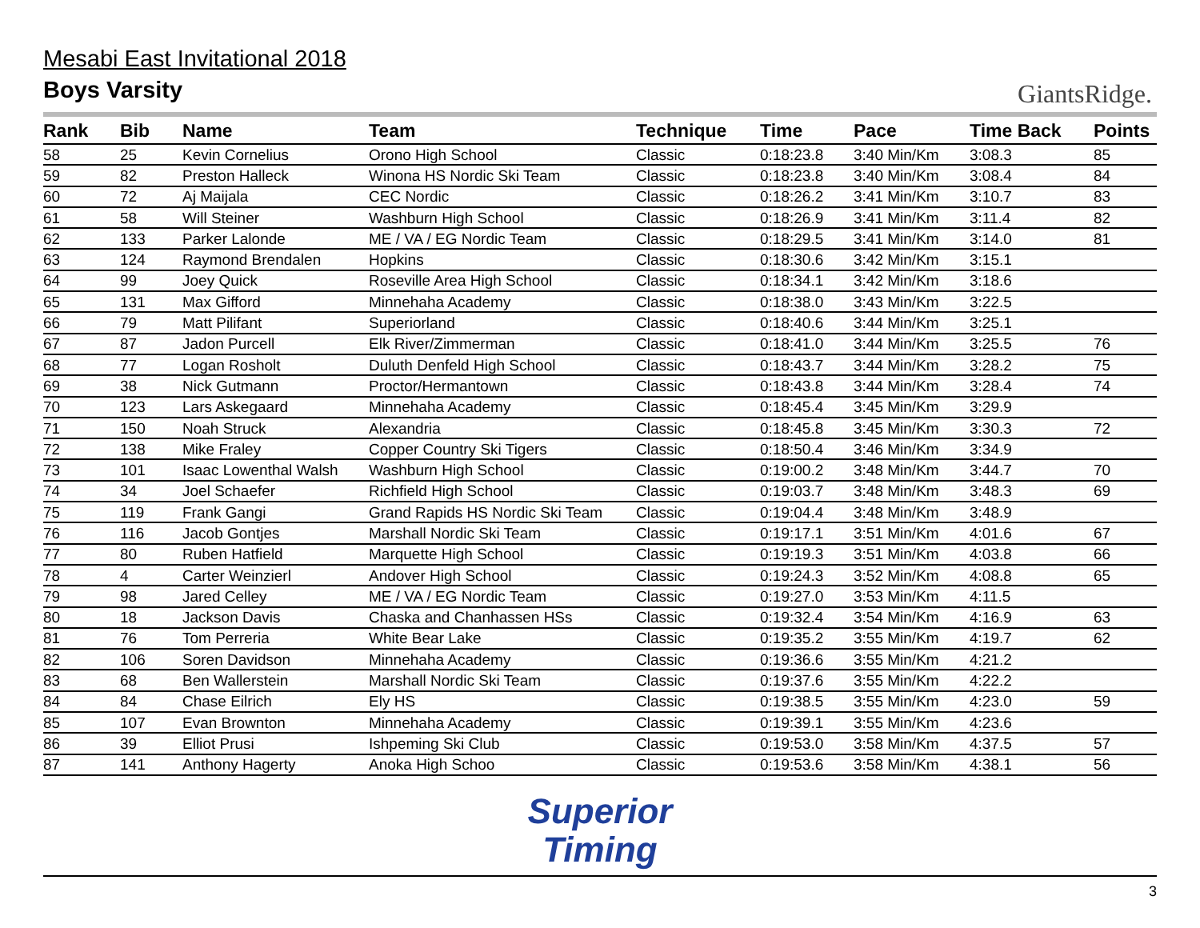Mesabi East Invitational 2018
Boys Varsity
GiantsRidge.
| Rank | Bib | Name | Team | Technique | Time | Pace | Time Back | Points |
| --- | --- | --- | --- | --- | --- | --- | --- | --- |
| 58 | 25 | Kevin Cornelius | Orono High School | Classic | 0:18:23.8 | 3:40 Min/Km | 3:08.3 | 85 |
| 59 | 82 | Preston Halleck | Winona HS Nordic Ski Team | Classic | 0:18:23.8 | 3:40 Min/Km | 3:08.4 | 84 |
| 60 | 72 | Aj Maijala | CEC Nordic | Classic | 0:18:26.2 | 3:41 Min/Km | 3:10.7 | 83 |
| 61 | 58 | Will Steiner | Washburn High School | Classic | 0:18:26.9 | 3:41 Min/Km | 3:11.4 | 82 |
| 62 | 133 | Parker Lalonde | ME / VA / EG Nordic Team | Classic | 0:18:29.5 | 3:41 Min/Km | 3:14.0 | 81 |
| 63 | 124 | Raymond Brendalen | Hopkins | Classic | 0:18:30.6 | 3:42 Min/Km | 3:15.1 | |
| 64 | 99 | Joey Quick | Roseville Area High School | Classic | 0:18:34.1 | 3:42 Min/Km | 3:18.6 | |
| 65 | 131 | Max Gifford | Minnehaha Academy | Classic | 0:18:38.0 | 3:43 Min/Km | 3:22.5 | |
| 66 | 79 | Matt Pilifant | Superiorland | Classic | 0:18:40.6 | 3:44 Min/Km | 3:25.1 | |
| 67 | 87 | Jadon Purcell | Elk River/Zimmerman | Classic | 0:18:41.0 | 3:44 Min/Km | 3:25.5 | 76 |
| 68 | 77 | Logan Rosholt | Duluth Denfeld High School | Classic | 0:18:43.7 | 3:44 Min/Km | 3:28.2 | 75 |
| 69 | 38 | Nick Gutmann | Proctor/Hermantown | Classic | 0:18:43.8 | 3:44 Min/Km | 3:28.4 | 74 |
| 70 | 123 | Lars Askegaard | Minnehaha Academy | Classic | 0:18:45.4 | 3:45 Min/Km | 3:29.9 | |
| 71 | 150 | Noah Struck | Alexandria | Classic | 0:18:45.8 | 3:45 Min/Km | 3:30.3 | 72 |
| 72 | 138 | Mike Fraley | Copper Country Ski Tigers | Classic | 0:18:50.4 | 3:46 Min/Km | 3:34.9 | |
| 73 | 101 | Isaac Lowenthal Walsh | Washburn High School | Classic | 0:19:00.2 | 3:48 Min/Km | 3:44.7 | 70 |
| 74 | 34 | Joel Schaefer | Richfield High School | Classic | 0:19:03.7 | 3:48 Min/Km | 3:48.3 | 69 |
| 75 | 119 | Frank Gangi | Grand Rapids HS Nordic Ski Team | Classic | 0:19:04.4 | 3:48 Min/Km | 3:48.9 | |
| 76 | 116 | Jacob Gontjes | Marshall Nordic Ski Team | Classic | 0:19:17.1 | 3:51 Min/Km | 4:01.6 | 67 |
| 77 | 80 | Ruben Hatfield | Marquette High School | Classic | 0:19:19.3 | 3:51 Min/Km | 4:03.8 | 66 |
| 78 | 4 | Carter Weinzierl | Andover High School | Classic | 0:19:24.3 | 3:52 Min/Km | 4:08.8 | 65 |
| 79 | 98 | Jared Celley | ME / VA / EG Nordic Team | Classic | 0:19:27.0 | 3:53 Min/Km | 4:11.5 | |
| 80 | 18 | Jackson Davis | Chaska and Chanhassen HSs | Classic | 0:19:32.4 | 3:54 Min/Km | 4:16.9 | 63 |
| 81 | 76 | Tom Perreria | White Bear Lake | Classic | 0:19:35.2 | 3:55 Min/Km | 4:19.7 | 62 |
| 82 | 106 | Soren Davidson | Minnehaha Academy | Classic | 0:19:36.6 | 3:55 Min/Km | 4:21.2 | |
| 83 | 68 | Ben Wallerstein | Marshall Nordic Ski Team | Classic | 0:19:37.6 | 3:55 Min/Km | 4:22.2 | |
| 84 | 84 | Chase Eilrich | Ely HS | Classic | 0:19:38.5 | 3:55 Min/Km | 4:23.0 | 59 |
| 85 | 107 | Evan Brownton | Minnehaha Academy | Classic | 0:19:39.1 | 3:55 Min/Km | 4:23.6 | |
| 86 | 39 | Elliot Prusi | Ishpeming Ski Club | Classic | 0:19:53.0 | 3:58 Min/Km | 4:37.5 | 57 |
| 87 | 141 | Anthony Hagerty | Anoka High Schoo | Classic | 0:19:53.6 | 3:58 Min/Km | 4:38.1 | 56 |
Superior
Timing
3